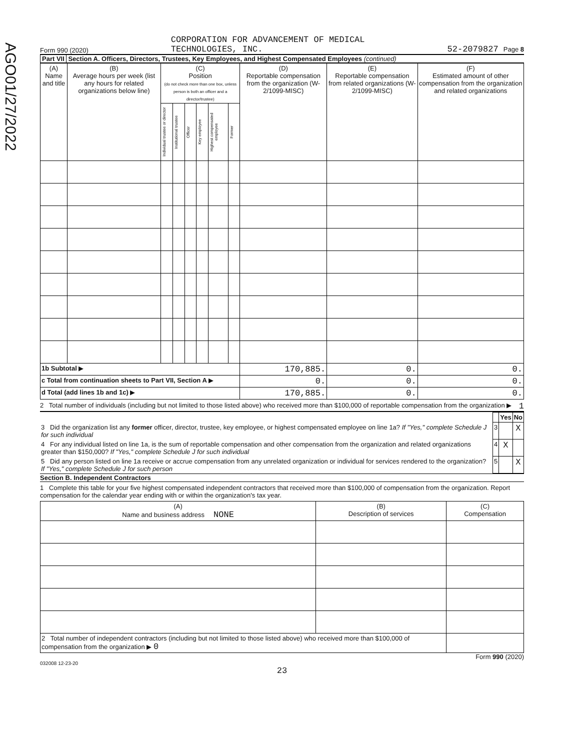AGO01/27/2022
Form 990 (2020) CORPORATION FOR ADVANCEMENT OF MEDICAL
TECHNOLOGIES, INC. 52-2079827 Page 8
Part VII Section A. Officers, Directors, Trustees, Key Employees, and Highest Compensated Employees (continued)
| (A) Name and title | (B) Average hours per week (list any hours for related organizations below line) | (C) Position (do not check more than one box, unless person is both an officer and a director/trustee) | | | | | | (D) Reportable compensation from the organization (W-2/1099-MISC) | (E) Reportable compensation from related organizations (W-2/1099-MISC) | (F) Estimated amount of other compensation from the organization and related organizations |
| --- | --- | --- | --- | --- | --- | --- | --- | --- | --- | --- |
| | | Individual trustee or director | Institutional trustee | Officer | Key employee | Highest compensated employee | Former | | | |
| 1b Subtotal ▶ | | | | | | | | 170,885. | 0. | 0. |
| c Total from continuation sheets to Part VII, Section A ▶ | | | | | | | | 0. | 0. | 0. |
| d Total (add lines 1b and 1c) ▶ | | | | | | | | 170,885. | 0. | 0. |
2 Total number of individuals (including but not limited to those listed above) who received more than $100,000 of reportable compensation from the organization ▶ 1
| | | Yes | No |
| 3 Did the organization list any former officer, director, trustee, key employee, or highest compensated employee on line 1a? If "Yes," complete Schedule J for such individual | 3 | | X |
| 4 For any individual listed on line 1a, is the sum of reportable compensation and other compensation from the organization and related organizations greater than $150,000? If "Yes," complete Schedule J for such individual | 4 | X | |
| 5 Did any person listed on line 1a receive or accrue compensation from any unrelated organization or individual for services rendered to the organization? If "Yes," complete Schedule J for such person | 5 | | X |
Section B. Independent Contractors
1 Complete this table for your five highest compensated independent contractors that received more than $100,000 of compensation from the organization. Report compensation for the calendar year ending with or within the organization's tax year.
| (A) Name and business address NONE | (B) Description of services | (C) Compensation |
| --- | --- | --- |
| 2 Total number of independent contractors (including but not limited to those listed above) who received more than $100,000 of compensation from the organization ▶ 0 | | |
Form 990 (2020)
032008 12-23-20
23